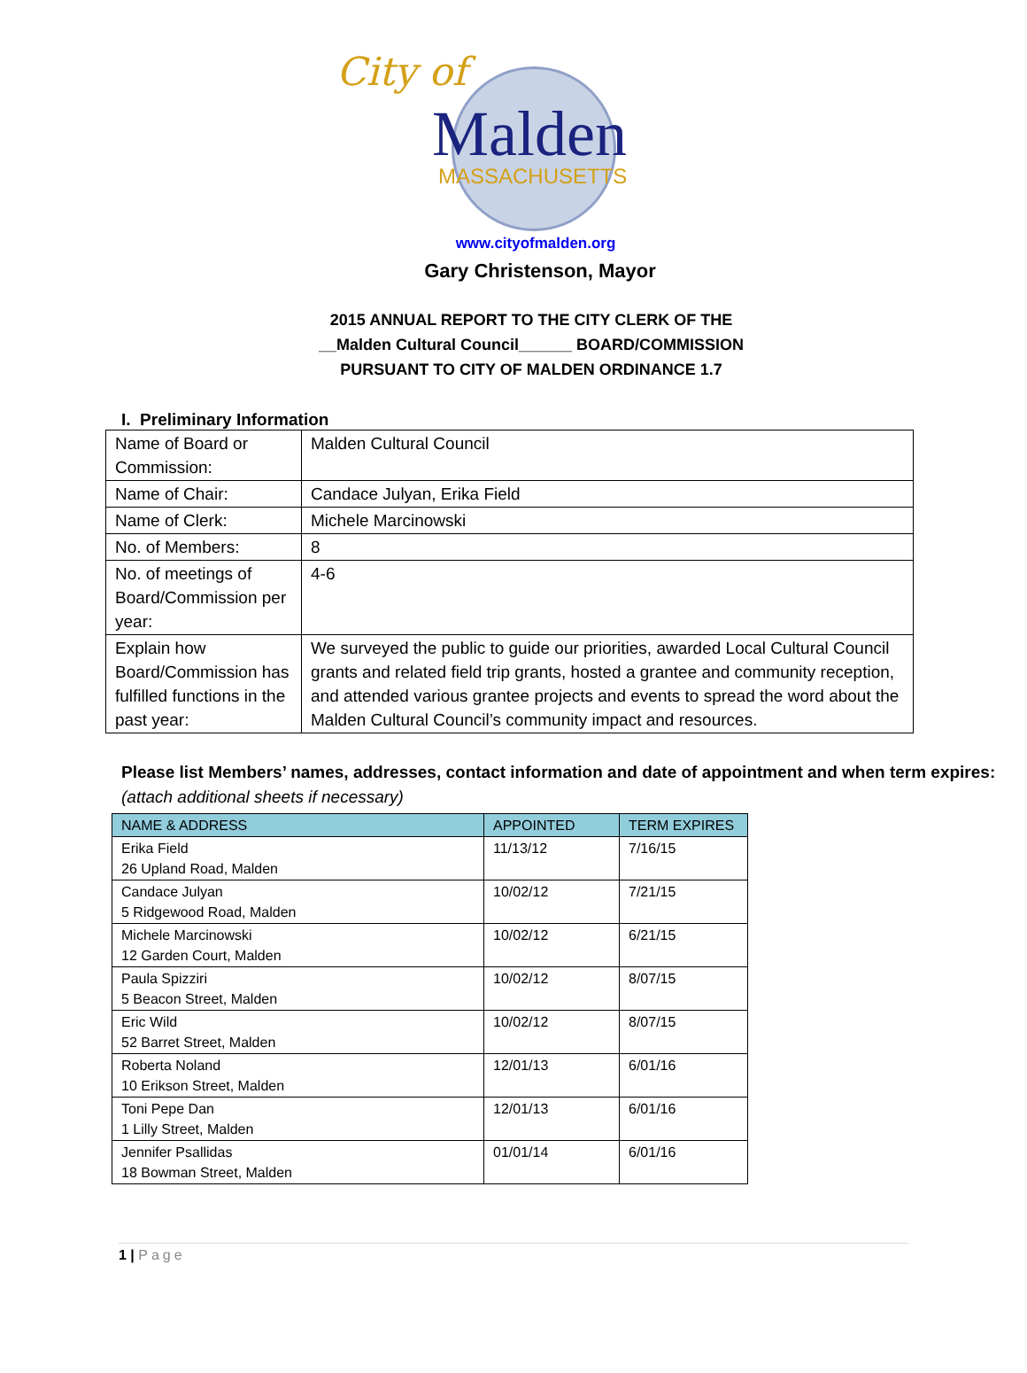City of
Malden
MASSACHUSETTS
www.cityofmalden.org
Gary Christenson, Mayor
2015 ANNUAL REPORT TO THE CITY CLERK OF THE
__Malden Cultural Council______ BOARD/COMMISSION
PURSUANT TO CITY OF MALDEN ORDINANCE 1.7
I. Preliminary Information
| Name of Board or Commission: | Malden Cultural Council |
| Name of Chair: | Candace Julyan, Erika Field |
| Name of Clerk: | Michele Marcinowski |
| No. of Members: | 8 |
| No. of meetings of Board/Commission per year: | 4-6 |
| Explain how Board/Commission has fulfilled functions in the past year: | We surveyed the public to guide our priorities, awarded Local Cultural Council grants and related field trip grants, hosted a grantee and community reception, and attended various grantee projects and events to spread the word about the Malden Cultural Council’s community impact and resources. |
Please list Members’ names, addresses, contact information and date of appointment and when term expires: (attach additional sheets if necessary)
| NAME & ADDRESS | APPOINTED | TERM EXPIRES |
| --- | --- | --- |
| Erika Field 26 Upland Road, Malden | 11/13/12 | 7/16/15 |
| Candace Julyan 5 Ridgewood Road, Malden | 10/02/12 | 7/21/15 |
| Michele Marcinowski 12 Garden Court, Malden | 10/02/12 | 6/21/15 |
| Paula Spizziri 5 Beacon Street, Malden | 10/02/12 | 8/07/15 |
| Eric Wild 52 Barret Street, Malden | 10/02/12 | 8/07/15 |
| Roberta Noland 10 Erikson Street, Malden | 12/01/13 | 6/01/16 |
| Toni Pepe Dan 1 Lilly Street, Malden | 12/01/13 | 6/01/16 |
| Jennifer Psallidas 18 Bowman Street, Malden | 01/01/14 | 6/01/16 |
1 | Page